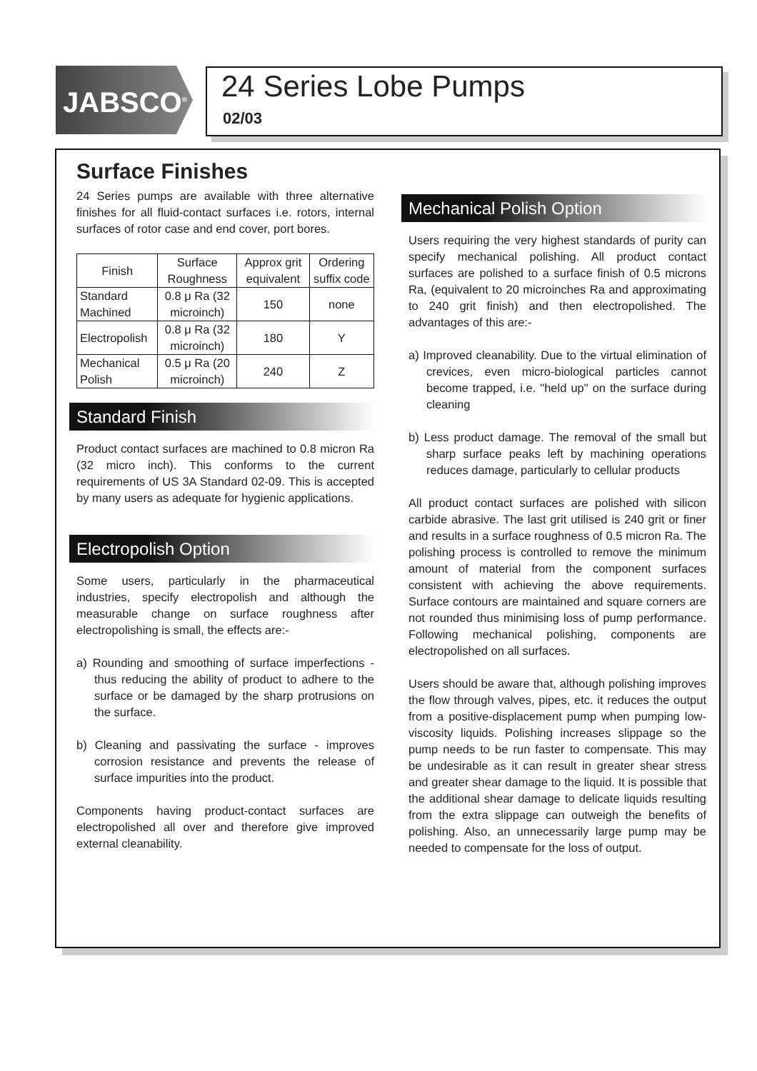JABSCO<sup>®</sup>
24 Series Lobe Pumps
02/03
Surface Finishes
24 Series pumps are available with three alternative finishes for all fluid-contact surfaces i.e. rotors, internal surfaces of rotor case and end cover, port bores.
| Finish | Surface Roughness | Approx grit equivalent | Ordering suffix code |
| --- | --- | --- | --- |
| Standard Machined | 0.8 μ Ra (32 microinch) | 150 | none |
| Electropolish | 0.8 μ Ra (32 microinch) | 180 | Y |
| Mechanical Polish | 0.5 μ Ra (20 microinch) | 240 | Z |
Standard Finish
Product contact surfaces are machined to 0.8 micron Ra (32 micro inch). This conforms to the current requirements of US 3A Standard 02-09. This is accepted by many users as adequate for hygienic applications.
Electropolish Option
Some users, particularly in the pharmaceutical industries, specify electropolish and although the measurable change on surface roughness after electropolishing is small, the effects are:-
a) Rounding and smoothing of surface imperfections - thus reducing the ability of product to adhere to the surface or be damaged by the sharp protrusions on the surface.
b) Cleaning and passivating the surface - improves corrosion resistance and prevents the release of surface impurities into the product.
Components having product-contact surfaces are electropolished all over and therefore give improved external cleanability.
Mechanical Polish Option
Users requiring the very highest standards of purity can specify mechanical polishing. All product contact surfaces are polished to a surface finish of 0.5 microns Ra, (equivalent to 20 microinches Ra and approximating to 240 grit finish) and then electropolished. The advantages of this are:-
a) Improved cleanability. Due to the virtual elimination of crevices, even micro-biological particles cannot become trapped, i.e. "held up" on the surface during cleaning
b) Less product damage. The removal of the small but sharp surface peaks left by machining operations reduces damage, particularly to cellular products
All product contact surfaces are polished with silicon carbide abrasive. The last grit utilised is 240 grit or finer and results in a surface roughness of 0.5 micron Ra. The polishing process is controlled to remove the minimum amount of material from the component surfaces consistent with achieving the above requirements. Surface contours are maintained and square corners are not rounded thus minimising loss of pump performance. Following mechanical polishing, components are electropolished on all surfaces.
Users should be aware that, although polishing improves the flow through valves, pipes, etc. it reduces the output from a positive-displacement pump when pumping low-viscosity liquids. Polishing increases slippage so the pump needs to be run faster to compensate. This may be undesirable as it can result in greater shear stress and greater shear damage to the liquid. It is possible that the additional shear damage to delicate liquids resulting from the extra slippage can outweigh the benefits of polishing. Also, an unnecessarily large pump may be needed to compensate for the loss of output.